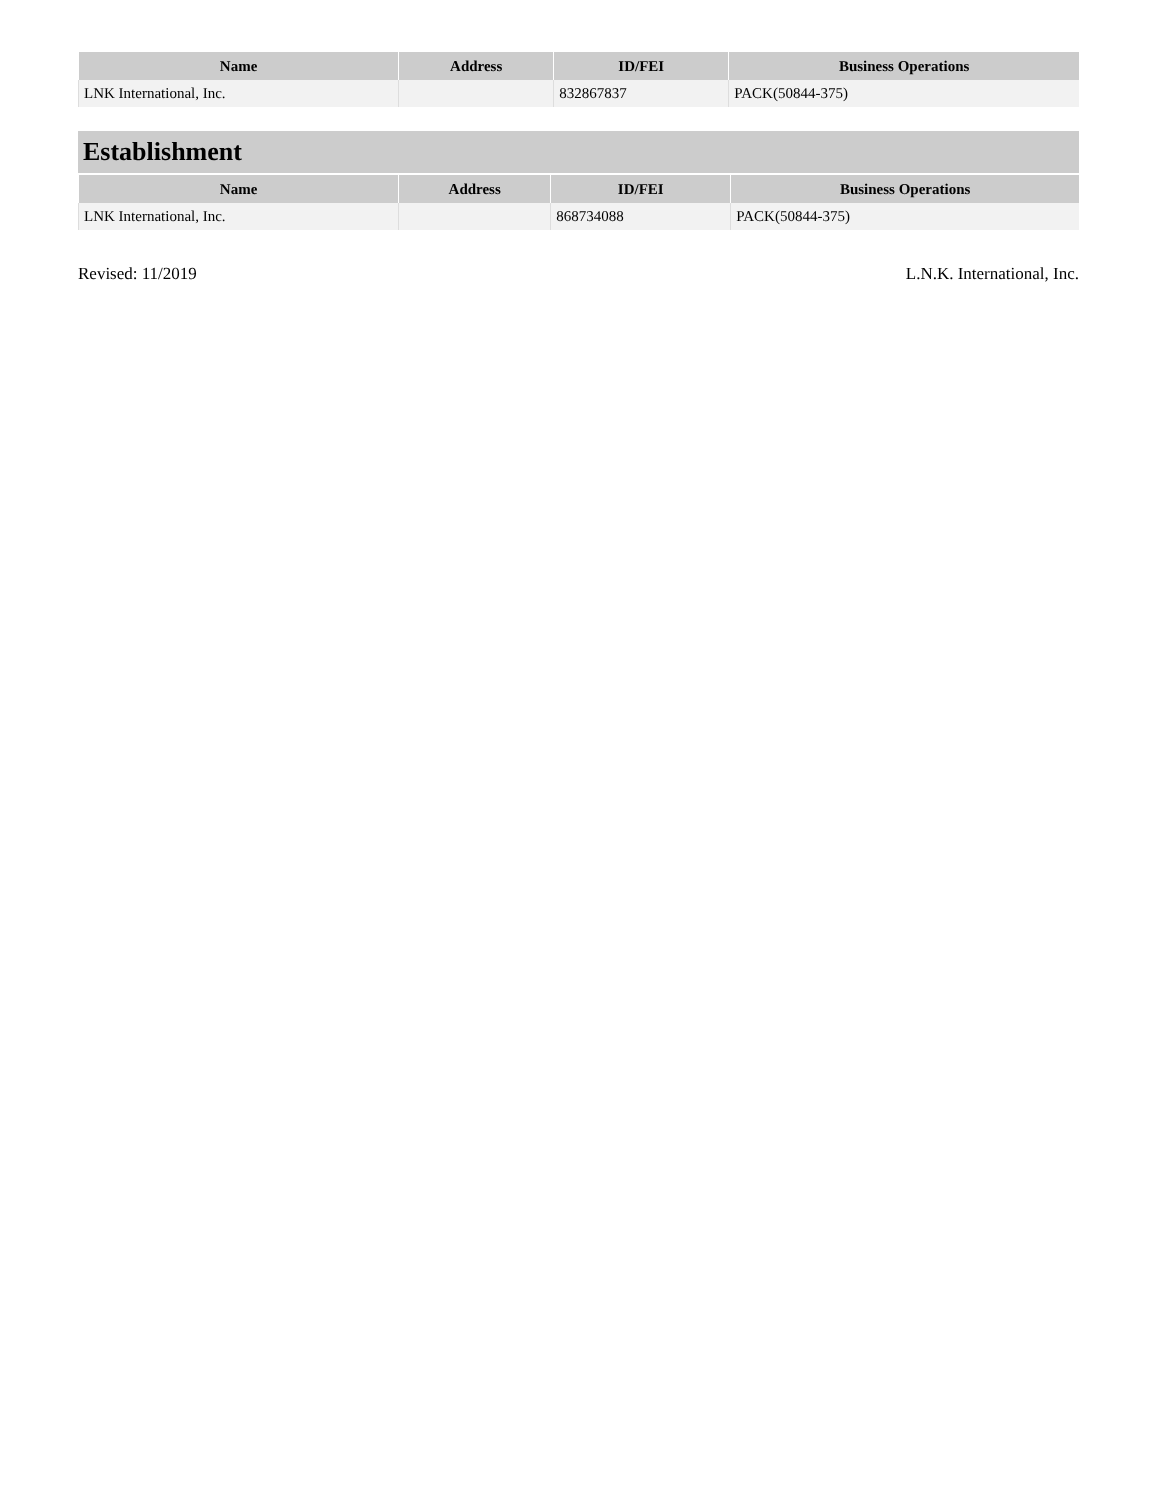| Name | Address | ID/FEI | Business Operations |
| --- | --- | --- | --- |
| LNK International, Inc. | | 832867837 | PACK(50844-375) |
Establishment
| Name | Address | ID/FEI | Business Operations |
| --- | --- | --- | --- |
| LNK International, Inc. | | 868734088 | PACK(50844-375) |
Revised: 11/2019 L.N.K. International, Inc.